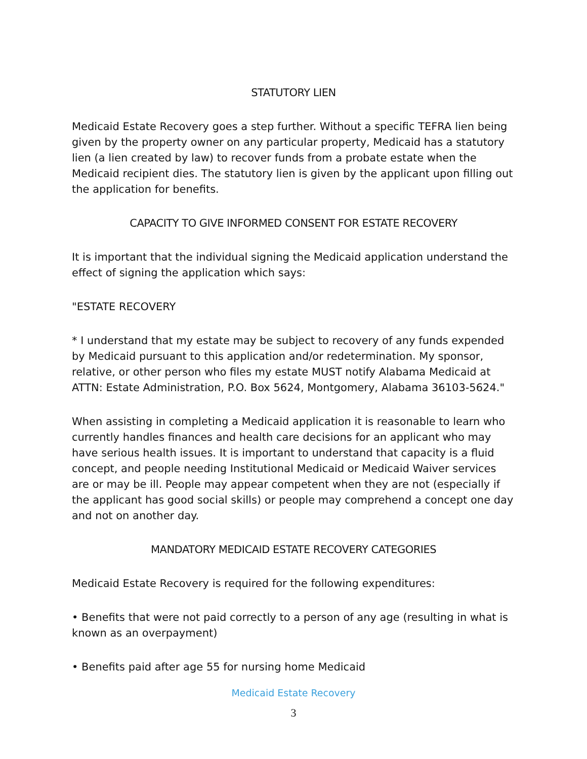STATUTORY LIEN
Medicaid Estate Recovery goes a step further. Without a specific TEFRA lien being given by the property owner on any particular property, Medicaid has a statutory lien (a lien created by law) to recover funds from a probate estate when the Medicaid recipient dies. The statutory lien is given by the applicant upon filling out the application for benefits.
CAPACITY TO GIVE INFORMED CONSENT FOR ESTATE RECOVERY
It is important that the individual signing the Medicaid application understand the effect of signing the application which says:
"ESTATE RECOVERY
* I understand that my estate may be subject to recovery of any funds expended by Medicaid pursuant to this application and/or redetermination. My sponsor, relative, or other person who files my estate MUST notify Alabama Medicaid at ATTN: Estate Administration, P.O. Box 5624, Montgomery, Alabama 36103-5624."
When assisting in completing a Medicaid application it is reasonable to learn who currently handles finances and health care decisions for an applicant who may have serious health issues. It is important to understand that capacity is a fluid concept, and people needing Institutional Medicaid or Medicaid Waiver services are or may be ill. People may appear competent when they are not (especially if the applicant has good social skills) or people may comprehend a concept one day and not on another day.
MANDATORY MEDICAID ESTATE RECOVERY CATEGORIES
Medicaid Estate Recovery is required for the following expenditures:
• Benefits that were not paid correctly to a person of any age (resulting in what is known as an overpayment)
• Benefits paid after age 55 for nursing home Medicaid
Medicaid Estate Recovery
3